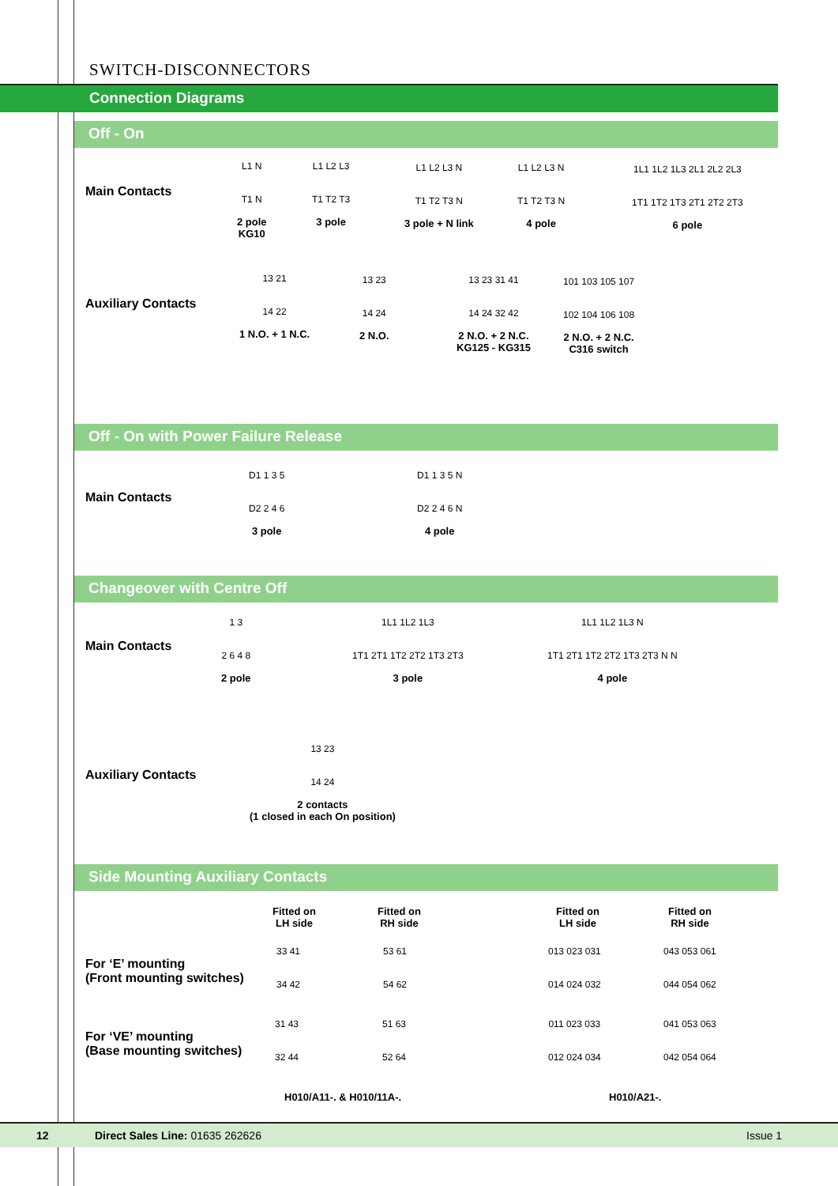SWITCH-DISCONNECTORS
Connection Diagrams
Off - On
Main Contacts
L1 N
T1 N
2 pole
KG10
L1 L2 L3
T1 T2 T3
3 pole
L1 L2 L3 N
T1 T2 T3 N
3 pole + N link
L1 L2 L3 N
T1 T2 T3 N
4 pole
1L1 1L2 1L3 2L1 2L2 2L3
1T1 1T2 1T3 2T1 2T2 2T3
6 pole
Auxiliary Contacts
13 21
14 22
1 N.O. + 1 N.C.
13 23
14 24
2 N.O.
13 23 31 41
14 24 32 42
2 N.O. + 2 N.C.
KG125 - KG315
101 103 105 107
102 104 106 108
2 N.O. + 2 N.C.
C316 switch
Off - On with Power Failure Release
Main Contacts
D1 1 3 5
D2 2 4 6
3 pole
D1 1 3 5 N
D2 2 4 6 N
4 pole
Changeover with Centre Off
Main Contacts
1 3
2 6 4 8
2 pole
1L1 1L2 1L3
1T1 2T1 1T2 2T2 1T3 2T3
3 pole
1L1 1L2 1L3 N
1T1 2T1 1T2 2T2 1T3 2T3 N N
4 pole
Auxiliary Contacts
13 23
14 24
2 contacts
(1 closed in each On position)
Side Mounting Auxiliary Contacts
Fitted on
LH side
Fitted on
RH side
Fitted on
LH side
Fitted on
RH side
For ‘E’ mounting
(Front mounting switches)
For ‘VE’ mounting
(Base mounting switches)
33 41
34 42
53 61
54 62
013 023 031
014 024 032
043 053 061
044 054 062
31 43
32 44
51 63
52 64
011 023 033
012 024 034
041 053 063
042 054 064
H010/A11-. & H010/11A-. H010/A21-.
12 Direct Sales Line: 01635 262626 Issue 1